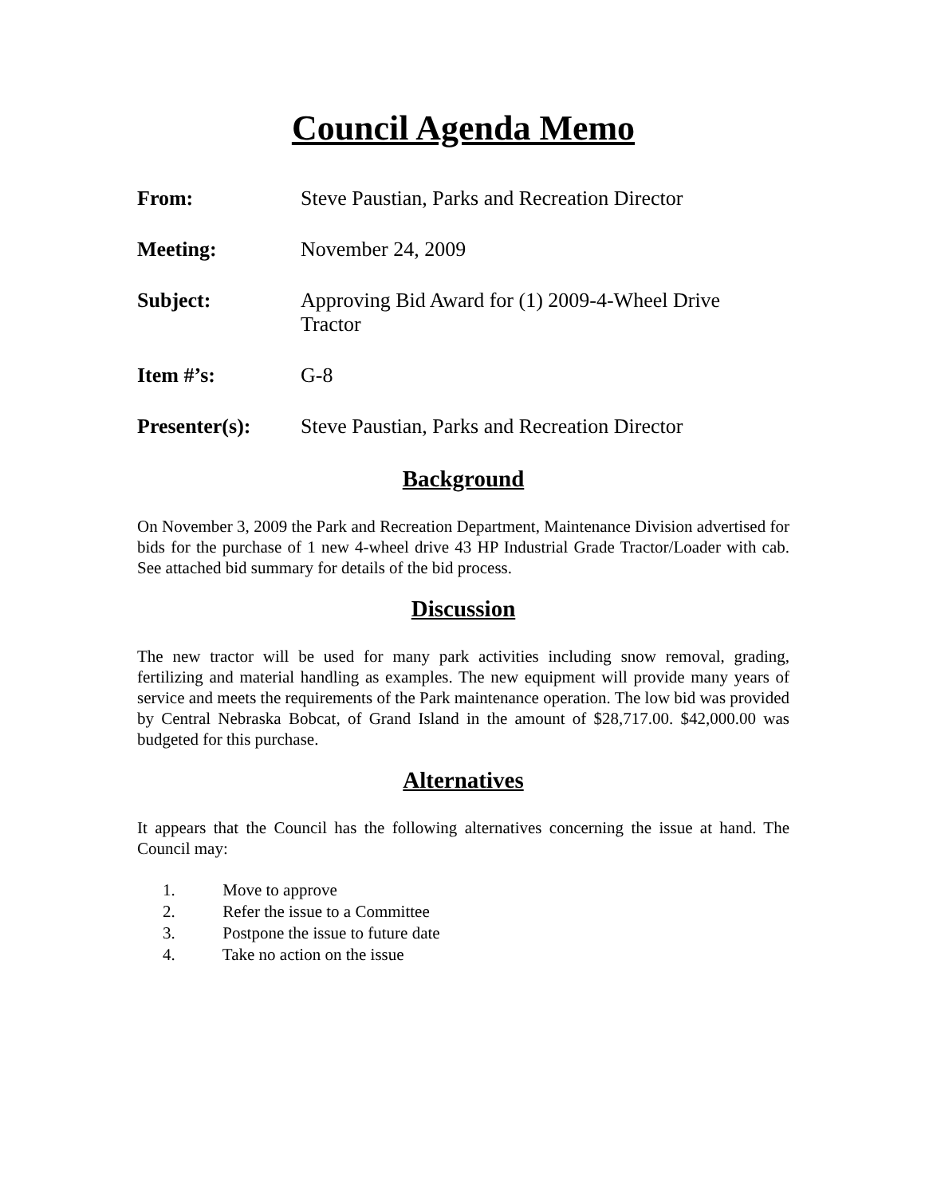Council Agenda Memo
From: Steve Paustian, Parks and Recreation Director
Meeting: November 24, 2009
Subject: Approving Bid Award for (1) 2009-4-Wheel Drive Tractor
Item #’s: G-8
Presenter(s): Steve Paustian, Parks and Recreation Director
Background
On November 3, 2009 the Park and Recreation Department, Maintenance Division advertised for bids for the purchase of 1 new 4-wheel drive 43 HP Industrial Grade Tractor/Loader with cab. See attached bid summary for details of the bid process.
Discussion
The new tractor will be used for many park activities including snow removal, grading, fertilizing and material handling as examples. The new equipment will provide many years of service and meets the requirements of the Park maintenance operation. The low bid was provided by Central Nebraska Bobcat, of Grand Island in the amount of $28,717.00. $42,000.00 was budgeted for this purchase.
Alternatives
It appears that the Council has the following alternatives concerning the issue at hand. The Council may:
1. Move to approve
2. Refer the issue to a Committee
3. Postpone the issue to future date
4. Take no action on the issue